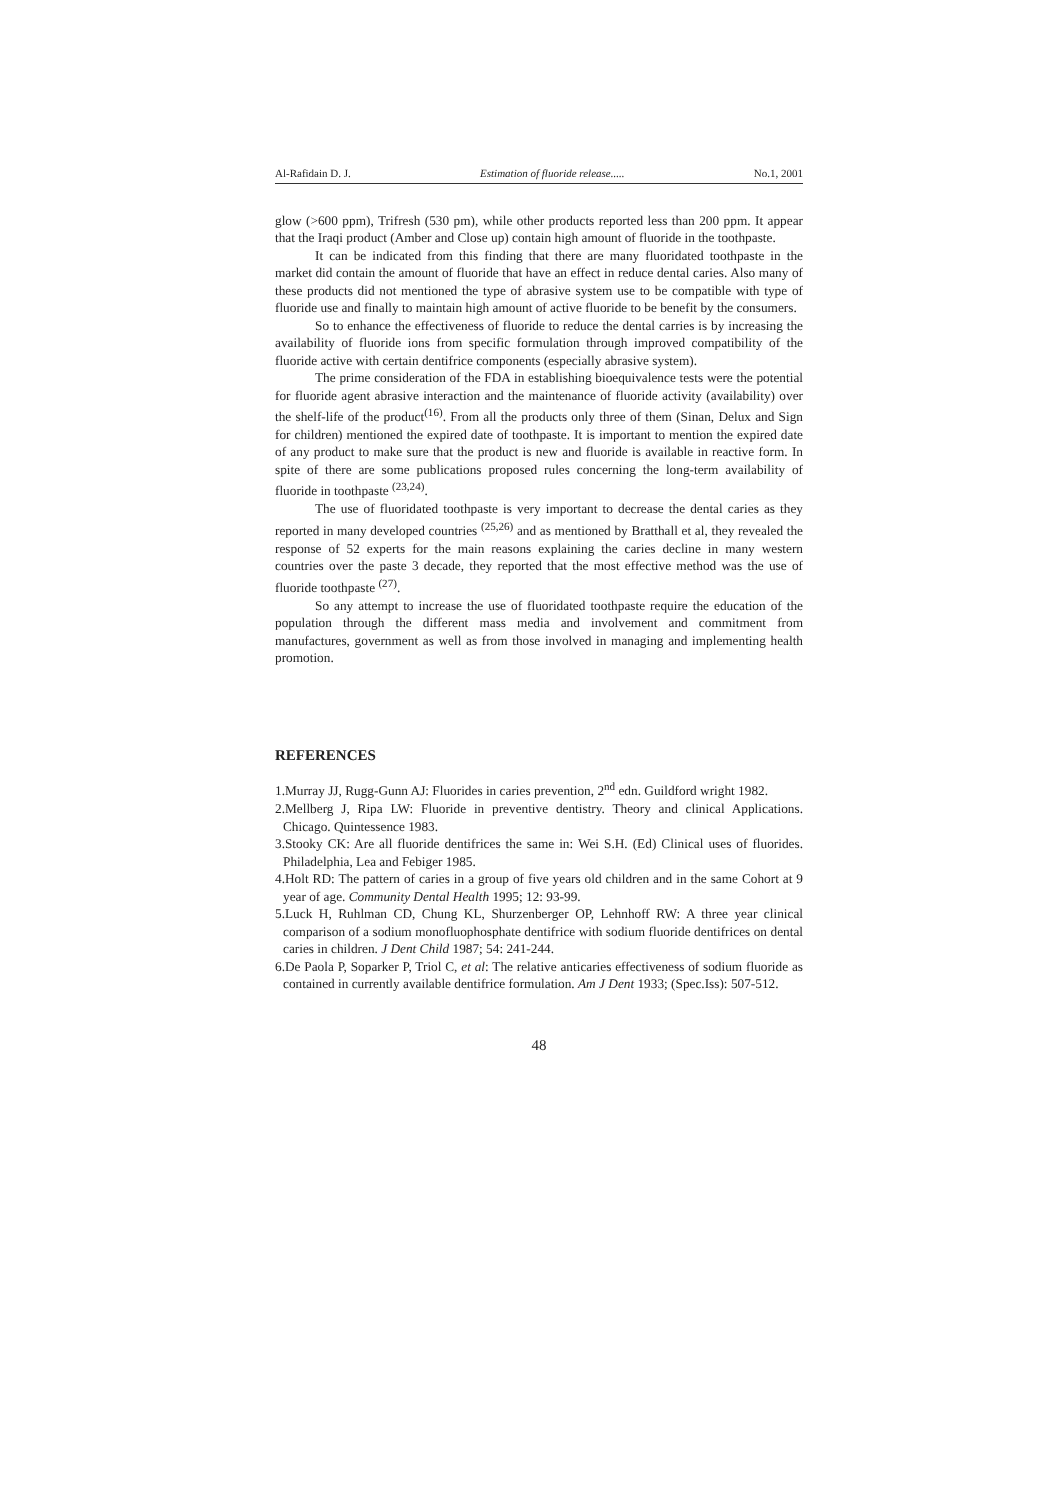Al-Rafidain D. J. Estimation of fluoride release..... No.1, 2001
glow (>600 ppm), Trifresh (530 pm), while other products reported less than 200 ppm. It appear that the Iraqi product (Amber and Close up) contain high amount of fluoride in the toothpaste.
It can be indicated from this finding that there are many fluoridated toothpaste in the market did contain the amount of fluoride that have an effect in reduce dental caries. Also many of these products did not mentioned the type of abrasive system use to be compatible with type of fluoride use and finally to maintain high amount of active fluoride to be benefit by the consumers.
So to enhance the effectiveness of fluoride to reduce the dental carries is by increasing the availability of fluoride ions from specific formulation through improved compatibility of the fluoride active with certain dentifrice components (especially abrasive system).
The prime consideration of the FDA in establishing bioequivalence tests were the potential for fluoride agent abrasive interaction and the maintenance of fluoride activity (availability) over the shelf-life of the product<sup>(16)</sup>. From all the products only three of them (Sinan, Delux and Sign for children) mentioned the expired date of toothpaste. It is important to mention the expired date of any product to make sure that the product is new and fluoride is available in reactive form. In spite of there are some publications proposed rules concerning the long-term availability of fluoride in toothpaste <sup>(23,24)</sup>.
The use of fluoridated toothpaste is very important to decrease the dental caries as they reported in many developed countries <sup>(25,26)</sup> and as mentioned by Bratthall et al, they revealed the response of 52 experts for the main reasons explaining the caries decline in many western countries over the paste 3 decade, they reported that the most effective method was the use of fluoride toothpaste <sup>(27)</sup>.
So any attempt to increase the use of fluoridated toothpaste require the education of the population through the different mass media and involvement and commitment from manufactures, government as well as from those involved in managing and implementing health promotion.
REFERENCES
1.Murray JJ, Rugg-Gunn AJ: Fluorides in caries prevention, 2<sup>nd</sup> edn. Guildford wright 1982.
2.Mellberg J, Ripa LW: Fluoride in preventive dentistry. Theory and clinical Applications. Chicago. Quintessence 1983.
3.Stooky CK: Are all fluoride dentifrices the same in: Wei S.H. (Ed) Clinical uses of fluorides. Philadelphia, Lea and Febiger 1985.
4.Holt RD: The pattern of caries in a group of five years old children and in the same Cohort at 9 year of age. Community Dental Health 1995; 12: 93-99.
5.Luck H, Ruhlman CD, Chung KL, Shurzenberger OP, Lehnhoff RW: A three year clinical comparison of a sodium monofluophosphate dentifrice with sodium fluoride dentifrices on dental caries in children. J Dent Child 1987; 54: 241-244.
6.De Paola P, Soparker P, Triol C, et al: The relative anticaries effectiveness of sodium fluoride as contained in currently available dentifrice formulation. Am J Dent 1933; (Spec.Iss): 507-512.
48